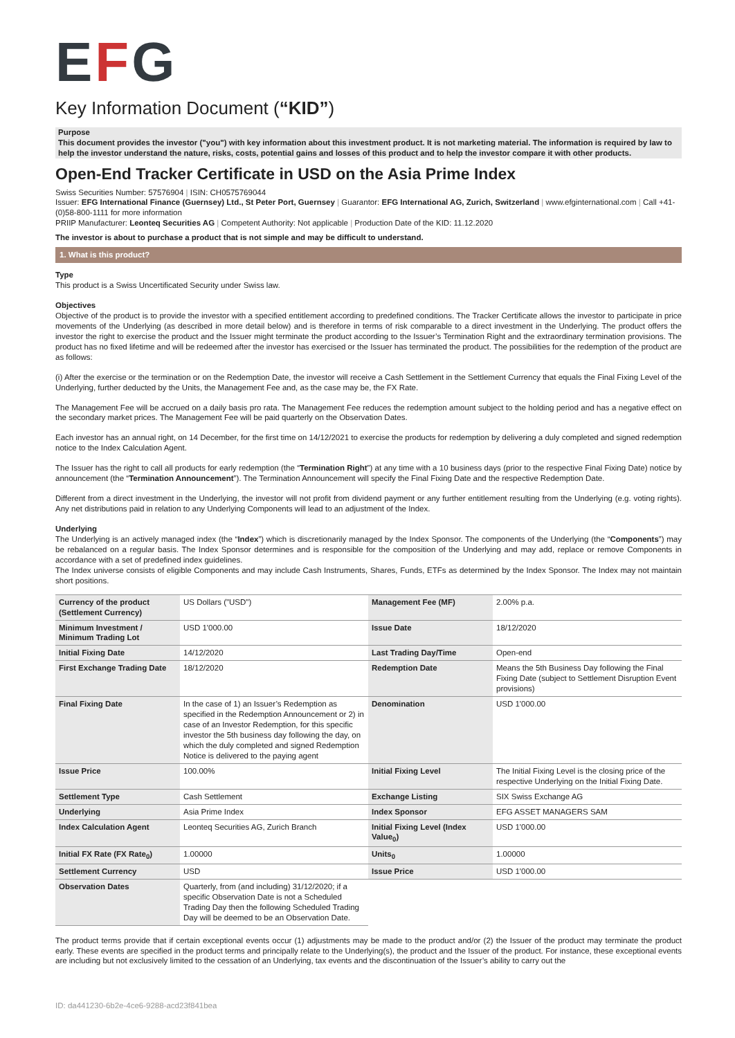EFG
Key Information Document (“KID”)
Purpose
This document provides the investor ("you") with key information about this investment product. It is not marketing material. The information is required by law to help the investor understand the nature, risks, costs, potential gains and losses of this product and to help the investor compare it with other products.
Open-End Tracker Certificate in USD on the Asia Prime Index
Swiss Securities Number: 57576904 | ISIN: CH0575769044
Issuer: EFG International Finance (Guernsey) Ltd., St Peter Port, Guernsey | Guarantor: EFG International AG, Zurich, Switzerland | www.efginternational.com | Call +41-(0)58-800-1111 for more information
PRIIP Manufacturer: Leonteq Securities AG | Competent Authority: Not applicable | Production Date of the KID: 11.12.2020
The investor is about to purchase a product that is not simple and may be difficult to understand.
1. What is this product?
Type
This product is a Swiss Uncertificated Security under Swiss law.
Objectives
Objective of the product is to provide the investor with a specified entitlement according to predefined conditions. The Tracker Certificate allows the investor to participate in price movements of the Underlying (as described in more detail below) and is therefore in terms of risk comparable to a direct investment in the Underlying. The product offers the investor the right to exercise the product and the Issuer might terminate the product according to the Issuer’s Termination Right and the extraordinary termination provisions. The product has no fixed lifetime and will be redeemed after the investor has exercised or the Issuer has terminated the product. The possibilities for the redemption of the product are as follows:
(i) After the exercise or the termination or on the Redemption Date, the investor will receive a Cash Settlement in the Settlement Currency that equals the Final Fixing Level of the Underlying, further deducted by the Units, the Management Fee and, as the case may be, the FX Rate.
The Management Fee will be accrued on a daily basis pro rata. The Management Fee reduces the redemption amount subject to the holding period and has a negative effect on the secondary market prices. The Management Fee will be paid quarterly on the Observation Dates.
Each investor has an annual right, on 14 December, for the first time on 14/12/2021 to exercise the products for redemption by delivering a duly completed and signed redemption notice to the Index Calculation Agent.
The Issuer has the right to call all products for early redemption (the “Termination Right”) at any time with a 10 business days (prior to the respective Final Fixing Date) notice by announcement (the “Termination Announcement”). The Termination Announcement will specify the Final Fixing Date and the respective Redemption Date.
Different from a direct investment in the Underlying, the investor will not profit from dividend payment or any further entitlement resulting from the Underlying (e.g. voting rights). Any net distributions paid in relation to any Underlying Components will lead to an adjustment of the Index.
Underlying
The Underlying is an actively managed index (the “Index”) which is discretionarily managed by the Index Sponsor. The components of the Underlying (the “Components”) may be rebalanced on a regular basis. The Index Sponsor determines and is responsible for the composition of the Underlying and may add, replace or remove Components in accordance with a set of predefined index guidelines.
The Index universe consists of eligible Components and may include Cash Instruments, Shares, Funds, ETFs as determined by the Index Sponsor. The Index may not maintain short positions.
| Currency of the product (Settlement Currency) | US Dollars ("USD") | Management Fee (MF) | 2.00% p.a. |
| Minimum Investment / Minimum Trading Lot | USD 1'000.00 | Issue Date | 18/12/2020 |
| Initial Fixing Date | 14/12/2020 | Last Trading Day/Time | Open-end |
| First Exchange Trading Date | 18/12/2020 | Redemption Date | Means the 5th Business Day following the Final Fixing Date (subject to Settlement Disruption Event provisions) |
| Final Fixing Date | In the case of 1) an Issuer’s Redemption as specified in the Redemption Announcement or 2) in case of an Investor Redemption, for this specific investor the 5th business day following the day, on which the duly completed and signed Redemption Notice is delivered to the paying agent | Denomination | USD 1'000.00 |
| Issue Price | 100.00% | Initial Fixing Level | The Initial Fixing Level is the closing price of the respective Underlying on the Initial Fixing Date. |
| Settlement Type | Cash Settlement | Exchange Listing | SIX Swiss Exchange AG |
| Underlying | Asia Prime Index | Index Sponsor | EFG ASSET MANAGERS SAM |
| Index Calculation Agent | Leonteq Securities AG, Zurich Branch | Initial Fixing Level (Index Value<sub>0</sub>) | USD 1'000.00 |
| Initial FX Rate (FX Rate<sub>0</sub>) | 1.00000 | Units<sub>0</sub> | 1.00000 |
| Settlement Currency | USD | Issue Price | USD 1'000.00 |
| Observation Dates | Quarterly, from (and including) 31/12/2020; if a specific Observation Date is not a Scheduled Trading Day then the following Scheduled Trading Day will be deemed to be an Observation Date. | | |
The product terms provide that if certain exceptional events occur (1) adjustments may be made to the product and/or (2) the Issuer of the product may terminate the product early. These events are specified in the product terms and principally relate to the Underlying(s), the product and the Issuer of the product. For instance, these exceptional events are including but not exclusively limited to the cessation of an Underlying, tax events and the discontinuation of the Issuer’s ability to carry out the
ID: da441230-6b2e-4ce6-9288-acd23f841bea